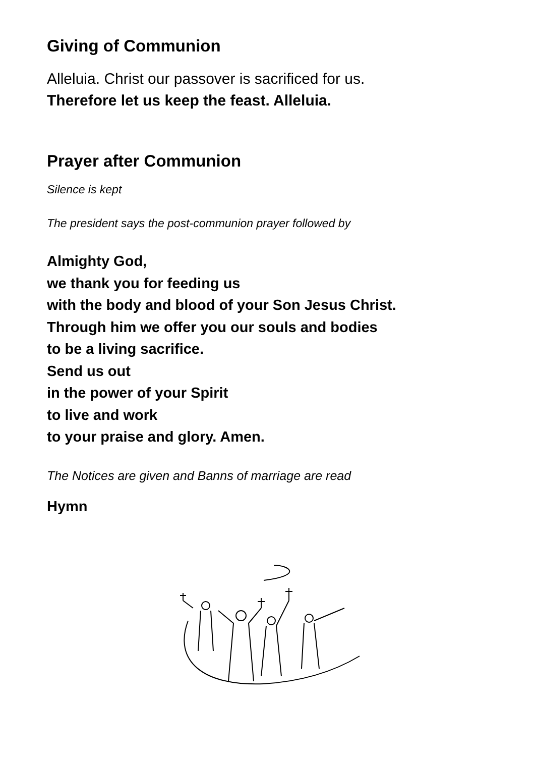Giving of Communion
Alleluia. Christ our passover is sacrificed for us.
Therefore let us keep the feast. Alleluia.
Prayer after Communion
Silence is kept
The president says the post-communion prayer followed by
Almighty God,
we thank you for feeding us
with the body and blood of your Son Jesus Christ.
Through him we offer you our souls and bodies
to be a living sacrifice.
Send us out
in the power of your Spirit
to live and work
to your praise and glory. Amen.
The Notices are given and Banns of marriage are read
Hymn